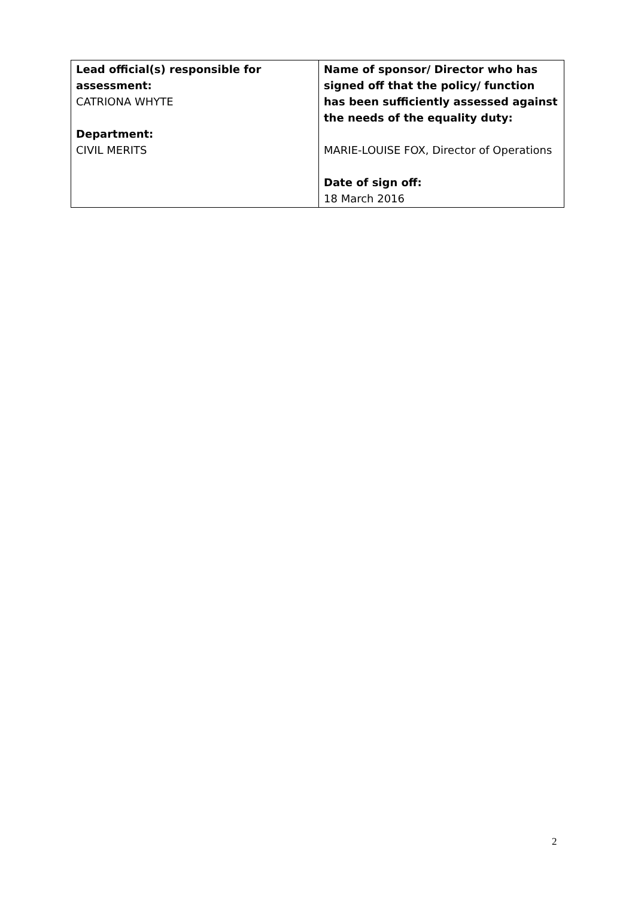| Lead official(s) responsible for assessment: CATRIONA WHYTE Department: CIVIL MERITS | Name of sponsor/ Director who has signed off that the policy/ function has been sufficiently assessed against the needs of the equality duty: MARIE-LOUISE FOX, Director of Operations Date of sign off: 18 March 2016 |
2